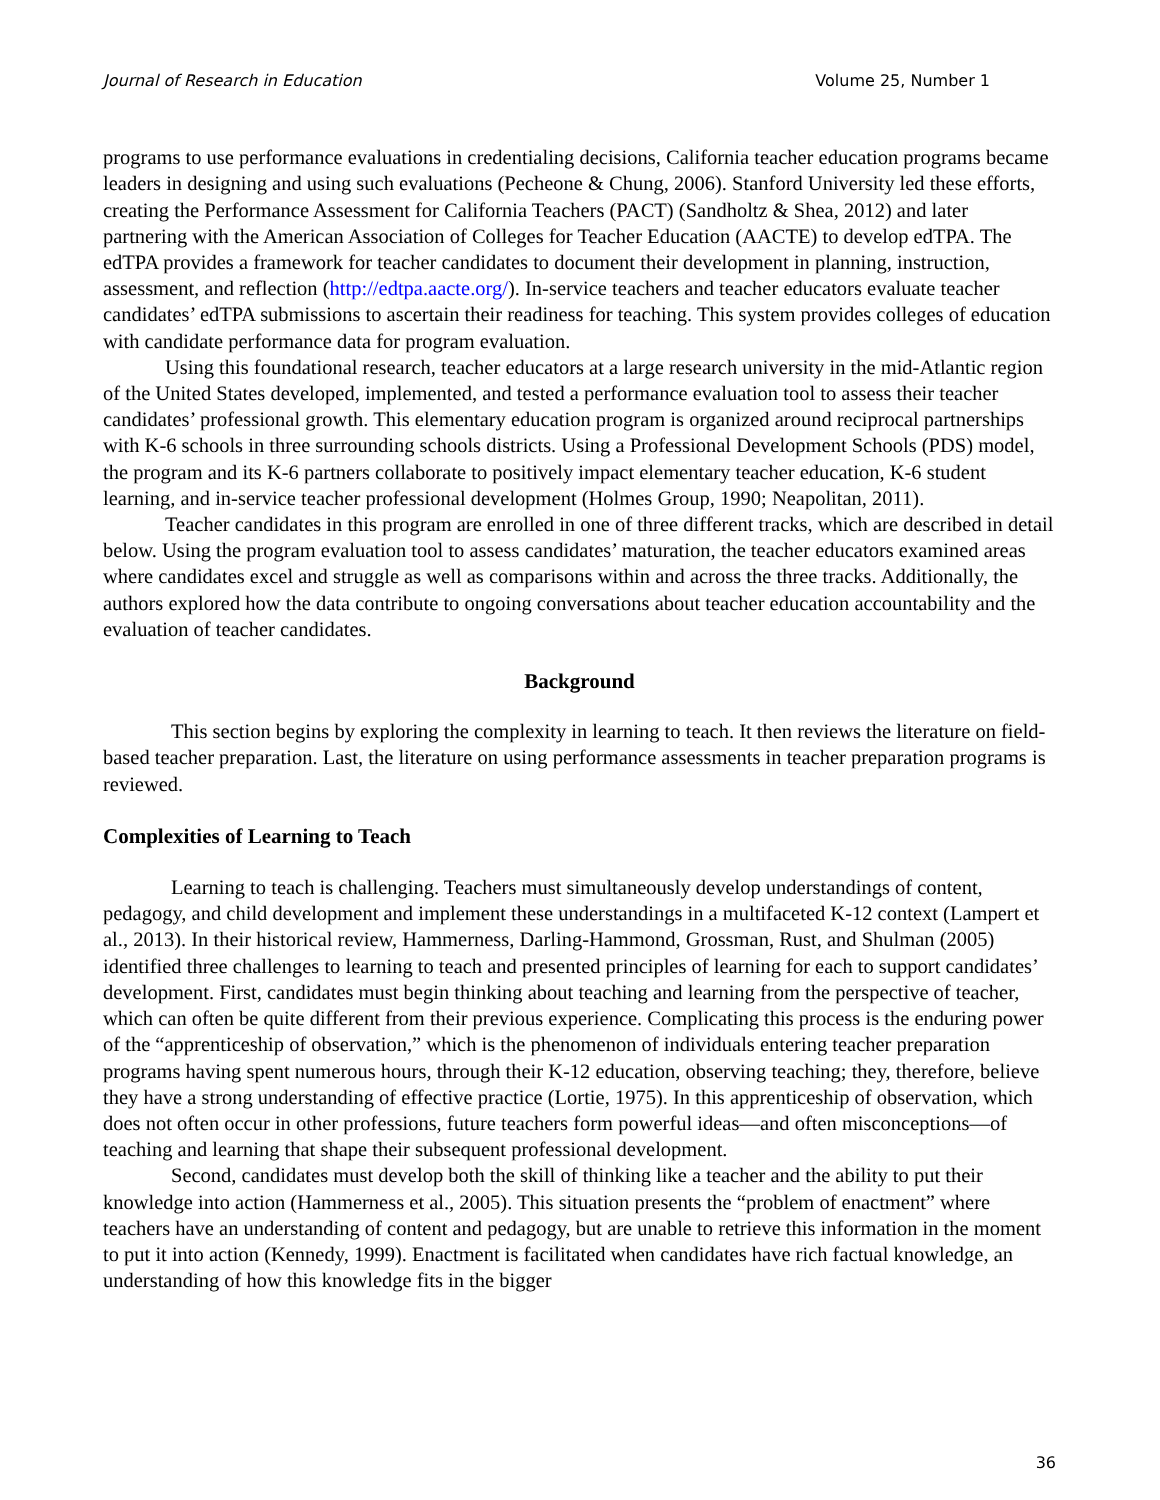Journal of Research in Education Volume 25, Number 1
programs to use performance evaluations in credentialing decisions, California teacher education programs became leaders in designing and using such evaluations (Pecheone & Chung, 2006). Stanford University led these efforts, creating the Performance Assessment for California Teachers (PACT) (Sandholtz & Shea, 2012) and later partnering with the American Association of Colleges for Teacher Education (AACTE) to develop edTPA. The edTPA provides a framework for teacher candidates to document their development in planning, instruction, assessment, and reflection (http://edtpa.aacte.org/). In-service teachers and teacher educators evaluate teacher candidates’ edTPA submissions to ascertain their readiness for teaching. This system provides colleges of education with candidate performance data for program evaluation.
Using this foundational research, teacher educators at a large research university in the mid-Atlantic region of the United States developed, implemented, and tested a performance evaluation tool to assess their teacher candidates’ professional growth. This elementary education program is organized around reciprocal partnerships with K-6 schools in three surrounding schools districts. Using a Professional Development Schools (PDS) model, the program and its K-6 partners collaborate to positively impact elementary teacher education, K-6 student learning, and in-service teacher professional development (Holmes Group, 1990; Neapolitan, 2011).
Teacher candidates in this program are enrolled in one of three different tracks, which are described in detail below. Using the program evaluation tool to assess candidates’ maturation, the teacher educators examined areas where candidates excel and struggle as well as comparisons within and across the three tracks. Additionally, the authors explored how the data contribute to ongoing conversations about teacher education accountability and the evaluation of teacher candidates.
Background
This section begins by exploring the complexity in learning to teach. It then reviews the literature on field-based teacher preparation. Last, the literature on using performance assessments in teacher preparation programs is reviewed.
Complexities of Learning to Teach
Learning to teach is challenging. Teachers must simultaneously develop understandings of content, pedagogy, and child development and implement these understandings in a multifaceted K-12 context (Lampert et al., 2013). In their historical review, Hammerness, Darling-Hammond, Grossman, Rust, and Shulman (2005) identified three challenges to learning to teach and presented principles of learning for each to support candidates’ development. First, candidates must begin thinking about teaching and learning from the perspective of teacher, which can often be quite different from their previous experience. Complicating this process is the enduring power of the “apprenticeship of observation,” which is the phenomenon of individuals entering teacher preparation programs having spent numerous hours, through their K-12 education, observing teaching; they, therefore, believe they have a strong understanding of effective practice (Lortie, 1975). In this apprenticeship of observation, which does not often occur in other professions, future teachers form powerful ideas—and often misconceptions—of teaching and learning that shape their subsequent professional development.
Second, candidates must develop both the skill of thinking like a teacher and the ability to put their knowledge into action (Hammerness et al., 2005). This situation presents the “problem of enactment” where teachers have an understanding of content and pedagogy, but are unable to retrieve this information in the moment to put it into action (Kennedy, 1999). Enactment is facilitated when candidates have rich factual knowledge, an understanding of how this knowledge fits in the bigger
36